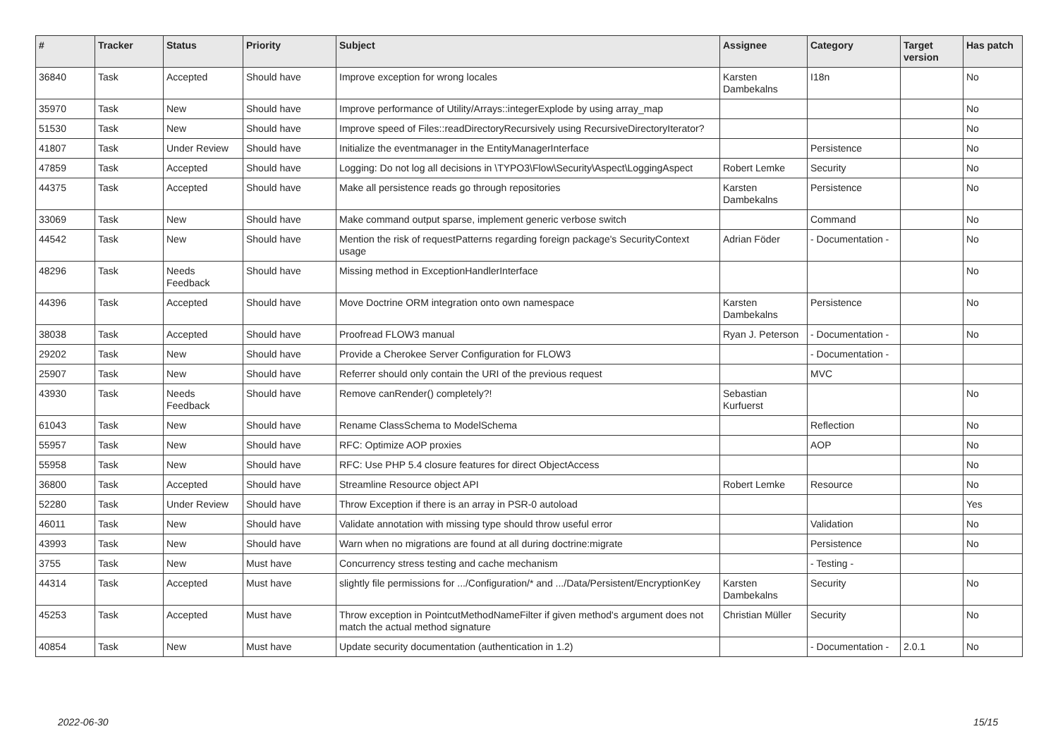| # | Tracker | Status | Priority | Subject | Assignee | Category | Target version | Has patch |
| --- | --- | --- | --- | --- | --- | --- | --- | --- |
| 36840 | Task | Accepted | Should have | Improve exception for wrong locales | Karsten Dambekalns | I18n | | No |
| 35970 | Task | New | Should have | Improve performance of Utility/Arrays::integerExplode by using array_map | | | | No |
| 51530 | Task | New | Should have | Improve speed of Files::readDirectoryRecursively using RecursiveDirectoryIterator? | | | | No |
| 41807 | Task | Under Review | Should have | Initialize the eventmanager in the EntityManagerInterface | | Persistence | | No |
| 47859 | Task | Accepted | Should have | Logging: Do not log all decisions in \TYPO3\Flow\Security\Aspect\LoggingAspect | Robert Lemke | Security | | No |
| 44375 | Task | Accepted | Should have | Make all persistence reads go through repositories | Karsten Dambekalns | Persistence | | No |
| 33069 | Task | New | Should have | Make command output sparse, implement generic verbose switch | | Command | | No |
| 44542 | Task | New | Should have | Mention the risk of requestPatterns regarding foreign package's SecurityContext usage | Adrian Föder | - Documentation - | | No |
| 48296 | Task | Needs Feedback | Should have | Missing method in ExceptionHandlerInterface | | | | No |
| 44396 | Task | Accepted | Should have | Move Doctrine ORM integration onto own namespace | Karsten Dambekalns | Persistence | | No |
| 38038 | Task | Accepted | Should have | Proofread FLOW3 manual | Ryan J. Peterson | - Documentation - | | No |
| 29202 | Task | New | Should have | Provide a Cherokee Server Configuration for FLOW3 | | - Documentation - | | |
| 25907 | Task | New | Should have | Referrer should only contain the URI of the previous request | | MVC | | |
| 43930 | Task | Needs Feedback | Should have | Remove canRender() completely?! | Sebastian Kurfuerst | | | No |
| 61043 | Task | New | Should have | Rename ClassSchema to ModelSchema | | Reflection | | No |
| 55957 | Task | New | Should have | RFC: Optimize AOP proxies | | AOP | | No |
| 55958 | Task | New | Should have | RFC: Use PHP 5.4 closure features for direct ObjectAccess | | | | No |
| 36800 | Task | Accepted | Should have | Streamline Resource object API | Robert Lemke | Resource | | No |
| 52280 | Task | Under Review | Should have | Throw Exception if there is an array in PSR-0 autoload | | | | Yes |
| 46011 | Task | New | Should have | Validate annotation with missing type should throw useful error | | Validation | | No |
| 43993 | Task | New | Should have | Warn when no migrations are found at all during doctrine:migrate | | Persistence | | No |
| 3755 | Task | New | Must have | Concurrency stress testing and cache mechanism | | - Testing - | | |
| 44314 | Task | Accepted | Must have | slightly file permissions for .../Configuration/* and .../Data/Persistent/EncryptionKey | Karsten Dambekalns | Security | | No |
| 45253 | Task | Accepted | Must have | Throw exception in PointcutMethodNameFilter if given method's argument does not match the actual method signature | Christian Müller | Security | | No |
| 40854 | Task | New | Must have | Update security documentation (authentication in 1.2) | | - Documentation - | 2.0.1 | No |
2022-06-30 15/15